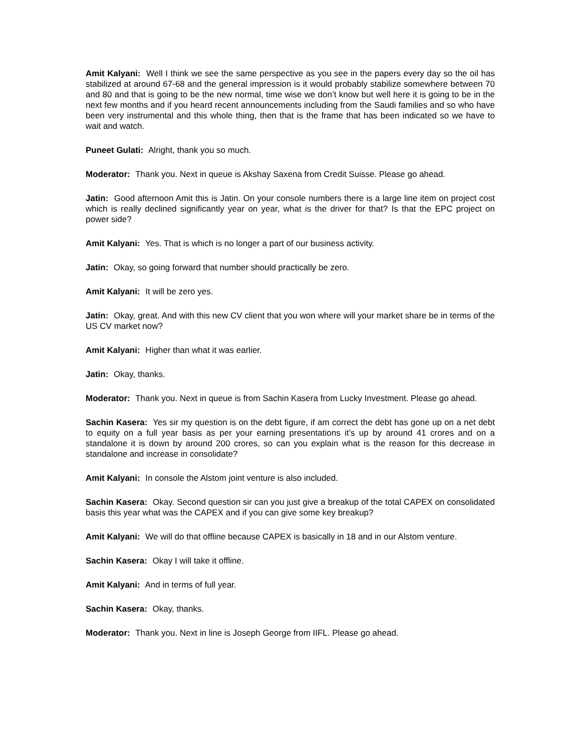Amit Kalyani: Well I think we see the same perspective as you see in the papers every day so the oil has stabilized at around 67-68 and the general impression is it would probably stabilize somewhere between 70 and 80 and that is going to be the new normal, time wise we don’t know but well here it is going to be in the next few months and if you heard recent announcements including from the Saudi families and so who have been very instrumental and this whole thing, then that is the frame that has been indicated so we have to wait and watch.
Puneet Gulati: Alright, thank you so much.
Moderator: Thank you. Next in queue is Akshay Saxena from Credit Suisse. Please go ahead.
Jatin: Good afternoon Amit this is Jatin. On your console numbers there is a large line item on project cost which is really declined significantly year on year, what is the driver for that? Is that the EPC project on power side?
Amit Kalyani: Yes. That is which is no longer a part of our business activity.
Jatin: Okay, so going forward that number should practically be zero.
Amit Kalyani: It will be zero yes.
Jatin: Okay, great. And with this new CV client that you won where will your market share be in terms of the US CV market now?
Amit Kalyani: Higher than what it was earlier.
Jatin: Okay, thanks.
Moderator: Thank you. Next in queue is from Sachin Kasera from Lucky Investment. Please go ahead.
Sachin Kasera: Yes sir my question is on the debt figure, if am correct the debt has gone up on a net debt to equity on a full year basis as per your earning presentations it’s up by around 41 crores and on a standalone it is down by around 200 crores, so can you explain what is the reason for this decrease in standalone and increase in consolidate?
Amit Kalyani: In console the Alstom joint venture is also included.
Sachin Kasera: Okay. Second question sir can you just give a breakup of the total CAPEX on consolidated basis this year what was the CAPEX and if you can give some key breakup?
Amit Kalyani: We will do that offline because CAPEX is basically in 18 and in our Alstom venture.
Sachin Kasera: Okay I will take it offline.
Amit Kalyani: And in terms of full year.
Sachin Kasera: Okay, thanks.
Moderator: Thank you. Next in line is Joseph George from IIFL. Please go ahead.